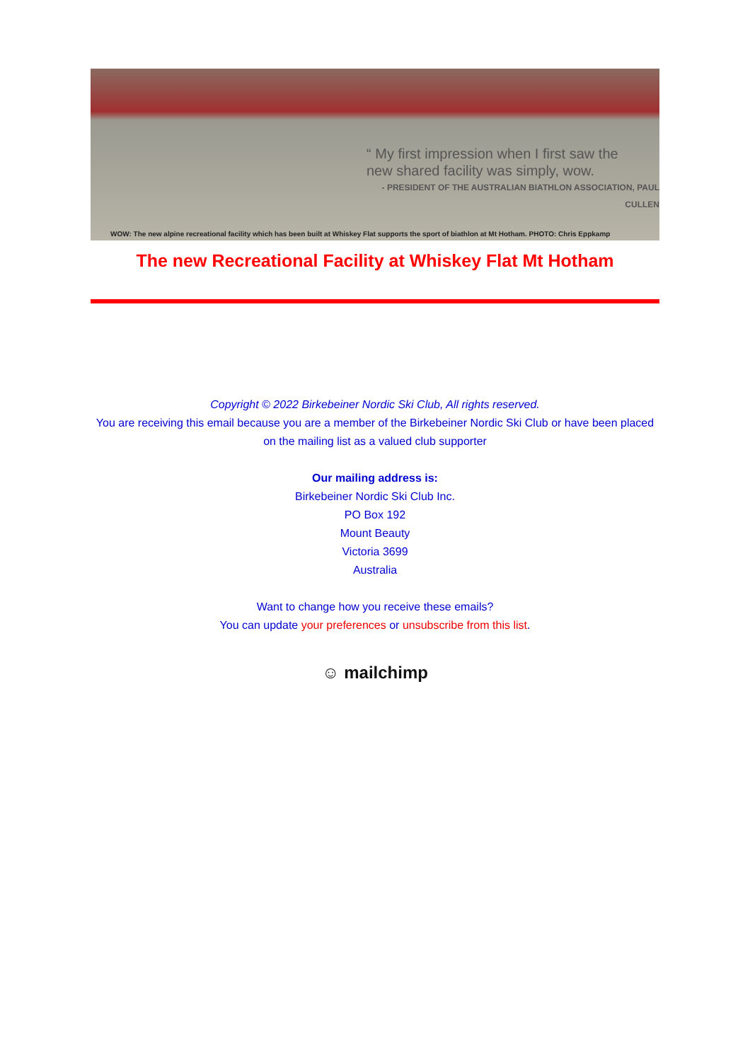“ My first impression when I first saw the
new shared facility was simply, wow.
- PRESIDENT OF THE AUSTRALIAN BIATHLON ASSOCIATION, PAUL CULLEN
WOW: The new alpine recreational facility which has been built at Whiskey Flat supports the sport of biathlon at Mt Hotham. PHOTO: Chris Eppkamp
The new Recreational Facility at Whiskey Flat Mt Hotham
Copyright © 2022 Birkebeiner Nordic Ski Club, All rights reserved.
You are receiving this email because you are a member of the Birkebeiner Nordic Ski Club or have been placed on the mailing list as a valued club supporter
Our mailing address is:
Birkebeiner Nordic Ski Club Inc.
PO Box 192
Mount Beauty
Victoria 3699
Australia
Want to change how you receive these emails?
You can update your preferences or unsubscribe from this list.
☺ mailchimp